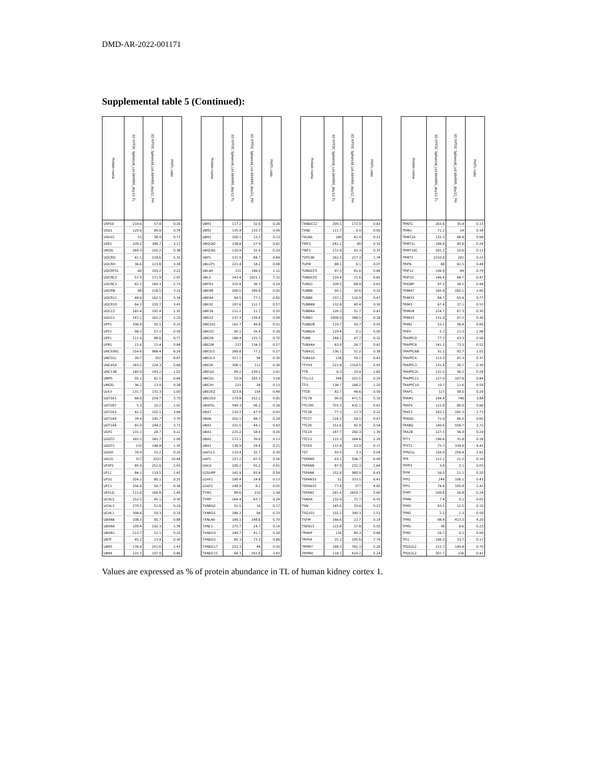DMD-AR-2022-001171
Supplemental table 5 (Continued):
| Protein name | 3D RPTEC Spheroid_Lot.664995_day12 TL | 3D RPTEC Spheroid_Lot.664995_day12_PM | PM/TL ratio | | Protein name | 3D RPTEC Spheroid_Lot.664995_day12 TL | 3D RPTEC Spheroid_Lot.664995_day12_PM | PM/TL ratio | | Protein name | 3D RPTEC Spheroid_Lot.664995_day12 TL | 3D RPTEC Spheroid_Lot.664995_day12_PM | PM/TL ratio | | Protein name | 3D RPTEC Spheroid_Lot.664995_day12 TL | 3D RPTEC Spheroid_Lot.664995_day12_PM | PM/TL ratio |
| --- | --- | --- | --- | --- | --- | --- | --- | --- | --- | --- | --- | --- | --- | --- | --- | --- | --- | --- |
| USP10 | 218.6 | 57.8 | 0.26 | | UBR3 | 117.2 | 32.6 | 0.28 | | TXNDC12 | 209.5 | 172.9 | 0.83 | | TRNT1 | 263.6 | 35.4 | 0.13 |
| USO1 | 120.6 | 89.8 | 0.74 | | UBR2 | 135.4 | 133.7 | 0.99 | | TXN2 | 111.7 | 9.9 | 0.09 | | TRMU | 71.2 | 24 | 0.34 |
| USH1C | 53 | 38.9 | 0.73 | | UBR1 | 100.1 | 13.2 | 0.13 | | TXLNA | 180 | 41.9 | 0.23 | | TRMT2A | 131.3 | 88.8 | 0.68 |
| USE1 | 109.2 | 346.7 | 3.17 | | UBQLN2 | 138.8 | 57.9 | 0.42 | | TWF2 | 242.2 | 80 | 0.33 | | TRMT1L | 166.8 | 40.6 | 0.24 |
| UROD | 269.3 | 102.2 | 0.38 | | UBQLN1 | 110.9 | 32.6 | 0.29 | | TWF1 | 172.8 | 63.3 | 0.37 | | TRMT10C | 161.2 | 20.6 | 0.13 |
| UQCRQ | 41.1 | 218.6 | 5.32 | | UBP1 | 131.5 | 84.7 | 0.64 | | TVP23B | 162.3 | 217.3 | 1.34 | | TRMT1 | 1210.8 | 281 | 0.23 |
| UQCRH | 36.6 | 123.8 | 3.38 | | UBLCP1 | 221.4 | 18.2 | 0.08 | | TUFM | 88.1 | 6.1 | 0.07 | | TRIP6 | 88 | 42.5 | 0.48 |
| UQCRFS1 | 60 | 193.2 | 3.22 | | UBL4A | 131 | 146.9 | 1.12 | | TUBGCP3 | 97.3 | 81.6 | 0.84 | | TRIP12 | 106.9 | 84 | 0.79 |
| UQCRC2 | 57.9 | 171.9 | 2.97 | | UBL3 | 143.4 | 1021.1 | 7.12 | | TUBGCP2 | 110.4 | 71.6 | 0.65 | | TRIP10 | 146.4 | 68.7 | 0.47 |
| UQCRC1 | 62.1 | 169.3 | 2.73 | | UBFD1 | 155.8 | 36.7 | 0.24 | | TUBG1 | 109.5 | 68.9 | 0.63 | | TRIOBP | 87.2 | 38.2 | 0.44 |
| UQCRB | 68 | 218.5 | 3.21 | | UBE4B | 200.5 | 189.8 | 0.95 | | TUBB8 | 95.1 | 30.6 | 0.32 | | TRIM47 | 165.9 | 265.1 | 1.60 |
| UQCR11 | 48.6 | 162.5 | 3.34 | | UBE4A | 94.5 | 77.2 | 0.82 | | TUBB6 | 237.1 | 110.9 | 0.47 | | TRIM33 | 84.7 | 65.4 | 0.77 |
| UQCR10 | 64.3 | 220.7 | 3.43 | | UBE3C | 197.6 | 112.7 | 0.57 | | TUBB4B | 132.8 | 40.4 | 0.30 | | TRIM3 | 67.4 | 37.1 | 0.55 |
| UQCC2 | 145.4 | 192.4 | 1.32 | | UBE3A | 111.2 | 21.7 | 0.20 | | TUBB4A | 126.3 | 52.7 | 0.42 | | TRIM28 | 224.7 | 67.3 | 0.30 |
| UQCC1 | 147.1 | 161.2 | 1.10 | | UBE2Z | 237.3 | 139.6 | 0.59 | | TUBB3 | 1909.9 | 348.5 | 0.18 | | TRIM25 | 131.9 | 47.2 | 0.36 |
| UPP1 | 338.8 | 35.1 | 0.10 | | UBE2V2 | 162.7 | 49.8 | 0.31 | | TUBB2B | 119.7 | 59.7 | 0.50 | | TRIM2 | 53.1 | 36.4 | 0.69 |
| UPF2 | 98.3 | 57.2 | 0.58 | | UBE2O | 90.1 | 35.4 | 0.39 | | TUBB2A | 129.4 | 0.1 | 0.00 | | TREH | 5.7 | 11.3 | 1.98 |
| UPF1 | 111.9 | 86.6 | 0.77 | | UBE2N | 186.4 | 131.3 | 0.70 | | TUBB | 148.2 | 47.7 | 0.32 | | TRAPPC9 | 77.3 | 43.3 | 0.56 |
| UPB1 | 13.6 | 11.4 | 0.84 | | UBE2M | 237 | 134.3 | 0.57 | | TUBA4A | 63.9 | 26.7 | 0.42 | | TRAPPC8 | 141.3 | 73.3 | 0.52 |
| UNC93B1 | 154.6 | 968.4 | 6.26 | | UBE2L5 | 289.8 | 77.2 | 0.27 | | TUBA1C | 136.1 | 52.2 | 0.38 | | TRAPPC6B | 91.2 | 92.7 | 1.02 |
| UNC5CL | 39.7 | 352 | 8.87 | | UBE2L3 | 317.1 | 94 | 0.30 | | TUBA1A | 138 | 59.2 | 0.43 | | TRAPPC4 | 113.3 | 42.3 | 0.37 |
| UNC45A | 183.2 | 124.3 | 0.68 | | UBE2K | 308.1 | 112 | 0.36 | | TTYH3 | 221.8 | 1314.5 | 5.93 | | TRAPPC3 | 131.4 | 39.7 | 0.30 |
| UNC13B | 140.9 | 143.2 | 1.02 | | UBE2J2 | 99.2 | 239.2 | 2.41 | | TTR | 6.3 | 10.4 | 1.65 | | TRAPPC2L | 131.5 | 36.2 | 0.28 |
| UMPS | 95.1 | 62.5 | 0.66 | | UBE2J1 | 55.9 | 183.3 | 3.28 | | TTLL12 | 348 | 101.5 | 0.29 | | TRAPPC11 | 127.9 | 107.8 | 0.84 |
| UMOD | 36.2 | 13.9 | 0.38 | | UBE2H | 221 | 28 | 0.13 | | TTI1 | 138.7 | 166.2 | 1.20 | | TRAPPC10 | 19.7 | 11.6 | 0.59 |
| ULK3 | 131.7 | 131.3 | 1.00 | | UBE2E2 | 323.8 | 154 | 0.48 | | TTC8 | 82.7 | 48.6 | 0.59 | | TRAP1 | 127 | 36.5 | 0.29 |
| UGT3A1 | 68.8 | 254.7 | 3.70 | | UBE2D3 | 179.8 | 152.2 | 0.85 | | TTC7B | 90.9 | 471.5 | 5.19 | | TRAM1 | 194.4 | 746 | 3.84 |
| UGT2B7 | 5.3 | 10.2 | 1.92 | | UBAP2L | 549.3 | 96.2 | 0.18 | | TTC39C | 703.3 | 432.1 | 0.61 | | TRAF6 | 122.8 | 80.9 | 0.66 |
| UGT2A3 | 42.2 | 155.1 | 3.68 | | UBA7 | 110.2 | 47.9 | 0.43 | | TTC38 | 77.3 | 17.3 | 0.22 | | TRAF2 | 163.1 | 282.3 | 1.73 |
| UGT1A9 | 39.4 | 145.7 | 3.70 | | UBA6 | 202.1 | 48.7 | 0.24 | | TTC37 | 124.5 | 58.5 | 0.47 | | TRADD | 71.9 | 46.5 | 0.65 |
| UGT1A6 | 65.9 | 244.2 | 3.71 | | UBA5 | 101.5 | 44.1 | 0.43 | | TTC26 | 151.6 | 81.9 | 0.54 | | TRABD | 149.6 | 556.7 | 3.72 |
| UGP2 | 131.1 | 28.7 | 0.22 | | UBA3 | 225.2 | 58.4 | 0.26 | | TTC19 | 187.7 | 260.3 | 1.39 | | TRA2B | 127.3 | 36.9 | 0.29 |
| UGGT2 | 165.5 | 345.7 | 2.09 | | UBA2 | 172.1 | 39.6 | 0.23 | | TTC13 | 115.3 | 264.6 | 2.29 | | TPT1 | 196.6 | 31.8 | 0.16 |
| UGGT1 | 110 | 148.8 | 1.35 | | UBA1 | 136.9 | 28.4 | 0.21 | | TSTA3 | 137.8 | 23.9 | 0.17 | | TPST1 | 75.7 | 334.6 | 4.42 |
| UGDH | 76.9 | 15.2 | 0.20 | | UAP1L1 | 110.4 | 32.7 | 0.30 | | TST | 93.5 | 3.3 | 0.04 | | TPRG1L | 156.9 | 256.4 | 1.63 |
| UGCG | 317 | 3322 | 10.48 | | UAP1 | 157.2 | 87.5 | 0.56 | | TSPAN9 | 83.2 | 506.7 | 6.09 | | TPR | 112.1 | 21.2 | 0.19 |
| UFSP2 | 85.9 | 251.6 | 2.93 | | UACA | 100.2 | 91.2 | 0.91 | | TSPAN8 | 87.9 | 232.3 | 2.64 | | TPPP3 | 3.8 | 0.1 | 0.03 |
| UFL1 | 84.1 | 119.5 | 1.42 | | U2SURP | 142.9 | 83.4 | 0.58 | | TSPAN6 | 152.6 | 980.9 | 6.43 | | TPPP | 56.9 | 11.1 | 0.20 |
| UFD1 | 324.2 | 80.1 | 0.25 | | U2AF2 | 190.4 | 24.8 | 0.13 | | TSPAN33 | 52 | 333.5 | 6.41 | | TPP2 | 244 | 106.1 | 0.43 |
| UFC1 | 156.8 | 56.7 | 0.36 | | U2AF1 | 148.9 | 8.1 | 0.05 | | TSPAN15 | 77.8 | 377 | 4.85 | | TPP1 | 74.6 | 105.8 | 1.42 |
| UEVLD | 111.6 | 166.8 | 1.49 | | TYW1 | 89.6 | 210 | 2.34 | | TSPAN1 | 281.4 | 1659.7 | 5.90 | | TPMT | 109.8 | 26.8 | 0.24 |
| UCHL5 | 152.5 | 45.1 | 0.30 | | TYMP | 264.4 | 63.7 | 0.24 | | TSNAX | 132.6 | 72.7 | 0.55 | | TPM4 | 7.4 | 0.1 | 0.01 |
| UCHL3 | 270.5 | 51.8 | 0.19 | | TXNRD2 | 91.5 | 16 | 0.17 | | TSN | 145.6 | 33.4 | 0.23 | | TPM3 | 83.5 | 12.5 | 0.15 |
| UCHL1 | 308.6 | 59.3 | 0.19 | | TXNRD1 | 286.2 | 94 | 0.33 | | TSG101 | 155.2 | 390.3 | 2.51 | | TPM2 | 2.2 | 1.3 | 0.59 |
| UBXN6 | 108.3 | 95.7 | 0.88 | | TXNL4A | 189.1 | 148.6 | 0.79 | | TSFM | 166.6 | 22.7 | 0.14 | | TPM2 | 98.4 | 413.3 | 4.20 |
| UBXN4 | 109.4 | 192.3 | 1.76 | | TXNL1 | 175.7 | 24.7 | 0.14 | | TSEN15 | 115.8 | 57.8 | 0.50 | | TPM1 | 38 | 8.6 | 0.23 |
| UBXN1 | 213.7 | 53.1 | 0.25 | | TXNDC9 | 149.7 | 41.7 | 0.28 | | TRRAP | 126 | 85.3 | 0.68 | | TPM1 | 26.7 | 0.1 | 0.00 |
| UBTF | 45.2 | 13.4 | 0.30 | | TXNDC5 | 85.3 | 73.3 | 0.86 | | TRPV4 | 25.1 | 195.6 | 7.79 | | TPI1 | 196.3 | 33.7 | 0.17 |
| UBR5 | 176.4 | 251.6 | 1.43 | | TXNDC17 | 222.3 | 44 | 0.20 | | TRPM7 | 148.5 | 781.3 | 5.26 | | TPD52L2 | 212.7 | 149.8 | 0.70 |
| UBR4 | 125.3 | 107.9 | 0.86 | | TXNDC15 | 68.3 | 261.6 | 3.83 | | TRPM4 | 118.1 | 619.2 | 5.24 | | TPD52L2 | 307.7 | 126 | 0.41 |
Values are expressed as % of protein abundance in TL of human kidney cortex 1.